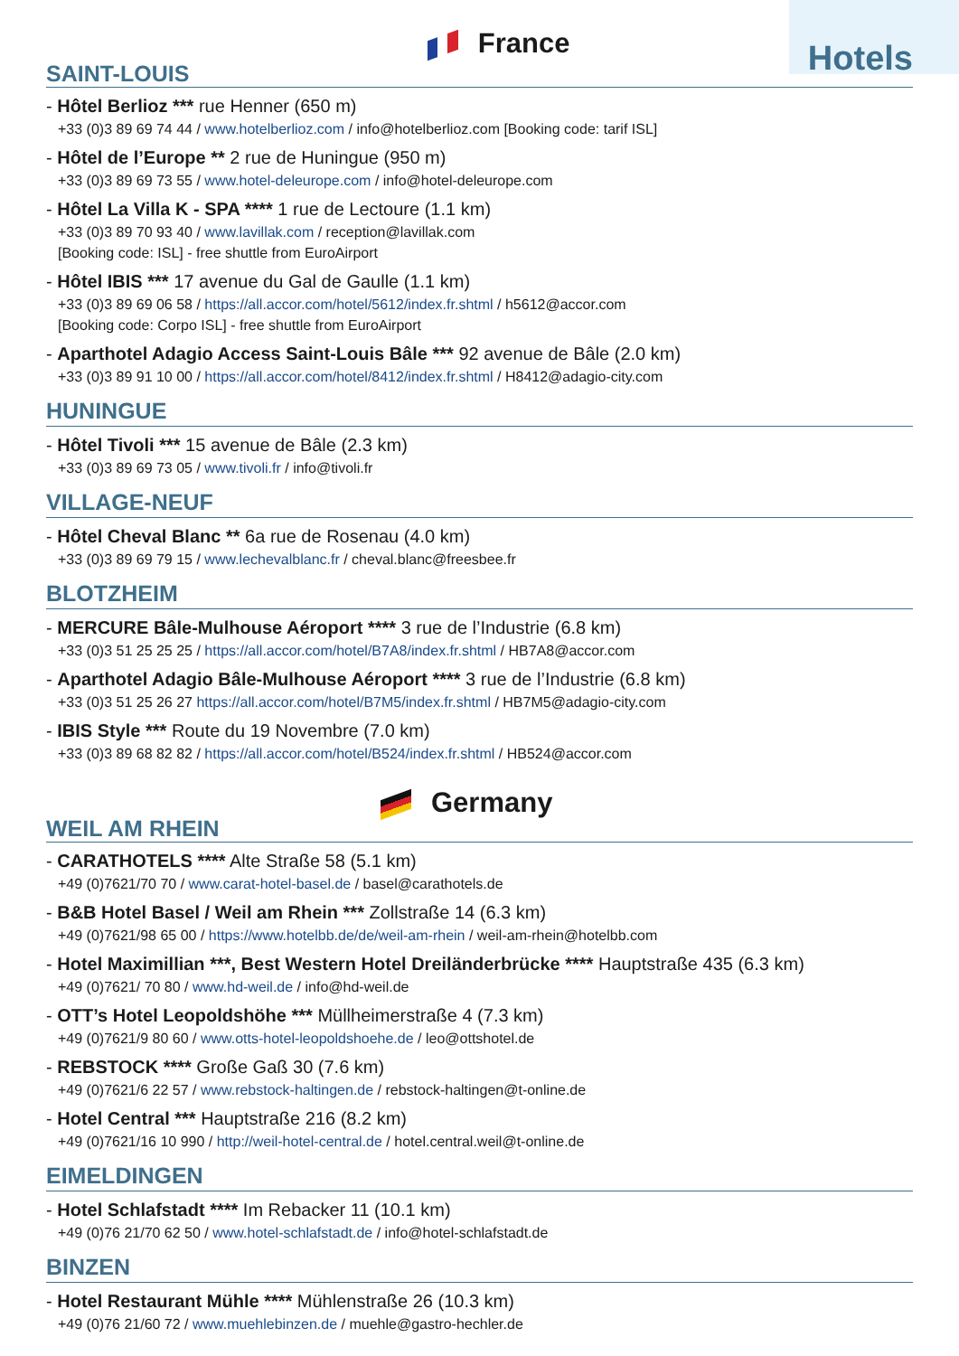SAINT-LOUIS
France Hotels
- Hôtel Berlioz *** rue Henner (650 m)
+33 (0)3 89 69 74 44 / www.hotelberlioz.com / info@hotelberlioz.com [Booking code: tarif ISL]
- Hôtel de l’Europe ** 2 rue de Huningue (950 m)
+33 (0)3 89 69 73 55 / www.hotel-deleurope.com / info@hotel-deleurope.com
- Hôtel La Villa K - SPA **** 1 rue de Lectoure (1.1 km)
+33 (0)3 89 70 93 40 / www.lavillak.com / reception@lavillak.com
[Booking code: ISL] - free shuttle from EuroAirport
- Hôtel IBIS *** 17 avenue du Gal de Gaulle (1.1 km)
+33 (0)3 89 69 06 58 / https://all.accor.com/hotel/5612/index.fr.shtml / h5612@accor.com
[Booking code: Corpo ISL] - free shuttle from EuroAirport
- Aparthotel Adagio Access Saint-Louis Bâle *** 92 avenue de Bâle (2.0 km)
+33 (0)3 89 91 10 00 / https://all.accor.com/hotel/8412/index.fr.shtml / H8412@adagio-city.com
HUNINGUE
- Hôtel Tivoli *** 15 avenue de Bâle (2.3 km)
+33 (0)3 89 69 73 05 / www.tivoli.fr / info@tivoli.fr
VILLAGE-NEUF
- Hôtel Cheval Blanc ** 6a rue de Rosenau (4.0 km)
+33 (0)3 89 69 79 15 / www.lechevalblanc.fr / cheval.blanc@freesbee.fr
BLOTZHEIM
- MERCURE Bâle-Mulhouse Aéroport **** 3 rue de l’Industrie (6.8 km)
+33 (0)3 51 25 25 25 / https://all.accor.com/hotel/B7A8/index.fr.shtml / HB7A8@accor.com
- Aparthotel Adagio Bâle-Mulhouse Aéroport **** 3 rue de l’Industrie (6.8 km)
+33 (0)3 51 25 26 27 https://all.accor.com/hotel/B7M5/index.fr.shtml / HB7M5@adagio-city.com
- IBIS Style *** Route du 19 Novembre (7.0 km)
+33 (0)3 89 68 82 82 / https://all.accor.com/hotel/B524/index.fr.shtml / HB524@accor.com
WEIL AM RHEIN
Germany
- CARATHOTELS **** Alte Straße 58 (5.1 km)
+49 (0)7621/70 70 / www.carat-hotel-basel.de / basel@carathotels.de
- B&B Hotel Basel / Weil am Rhein *** Zollstraße 14 (6.3 km)
+49 (0)7621/98 65 00 / https://www.hotelbb.de/de/weil-am-rhein / weil-am-rhein@hotelbb.com
- Hotel Maximillian ***, Best Western Hotel Dreiländerbrücke **** Hauptstraße 435 (6.3 km)
+49 (0)7621/ 70 80 / www.hd-weil.de / info@hd-weil.de
- OTT’s Hotel Leopoldshöhe *** Müllheimerstraße 4 (7.3 km)
+49 (0)7621/9 80 60 / www.otts-hotel-leopoldshoehe.de / leo@ottshotel.de
- REBSTOCK **** Große Gaß 30 (7.6 km)
+49 (0)7621/6 22 57 / www.rebstock-haltingen.de / rebstock-haltingen@t-online.de
- Hotel Central *** Hauptstraße 216 (8.2 km)
+49 (0)7621/16 10 990 / http://weil-hotel-central.de / hotel.central.weil@t-online.de
EIMELDINGEN
- Hotel Schlafstadt **** Im Rebacker 11 (10.1 km)
+49 (0)76 21/70 62 50 / www.hotel-schlafstadt.de / info@hotel-schlafstadt.de
BINZEN
- Hotel Restaurant Mühle **** Mühlenstraße 26 (10.3 km)
+49 (0)76 21/60 72 / www.muehlebinzen.de / muehle@gastro-hechler.de